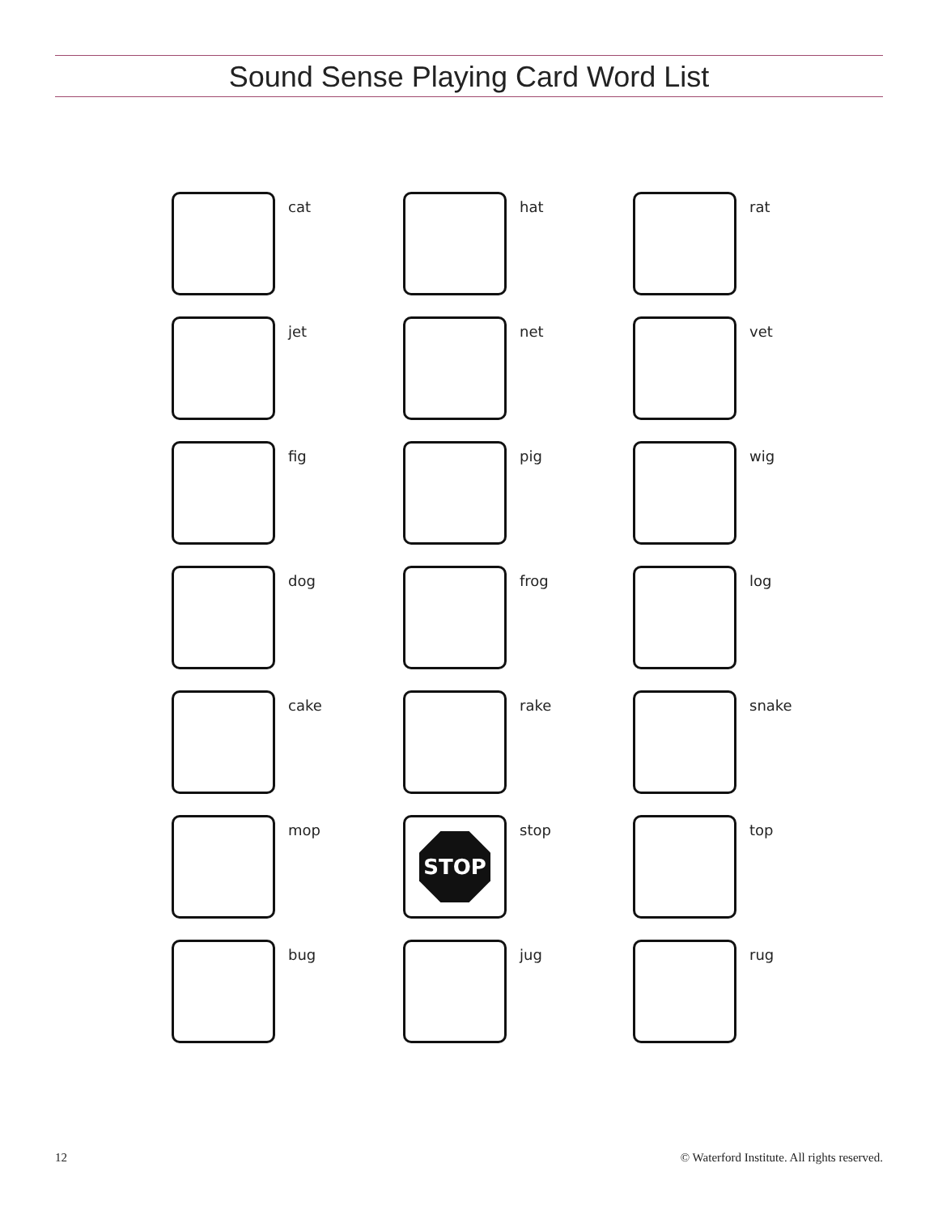Sound Sense Playing Card Word List
cat
hat
rat
jet
net
vet
fig
pig
wig
dog
frog
log
cake
rake
snake
mop
STOP
stop
top
bug
jug
rug
12 © Waterford Institute. All rights reserved.